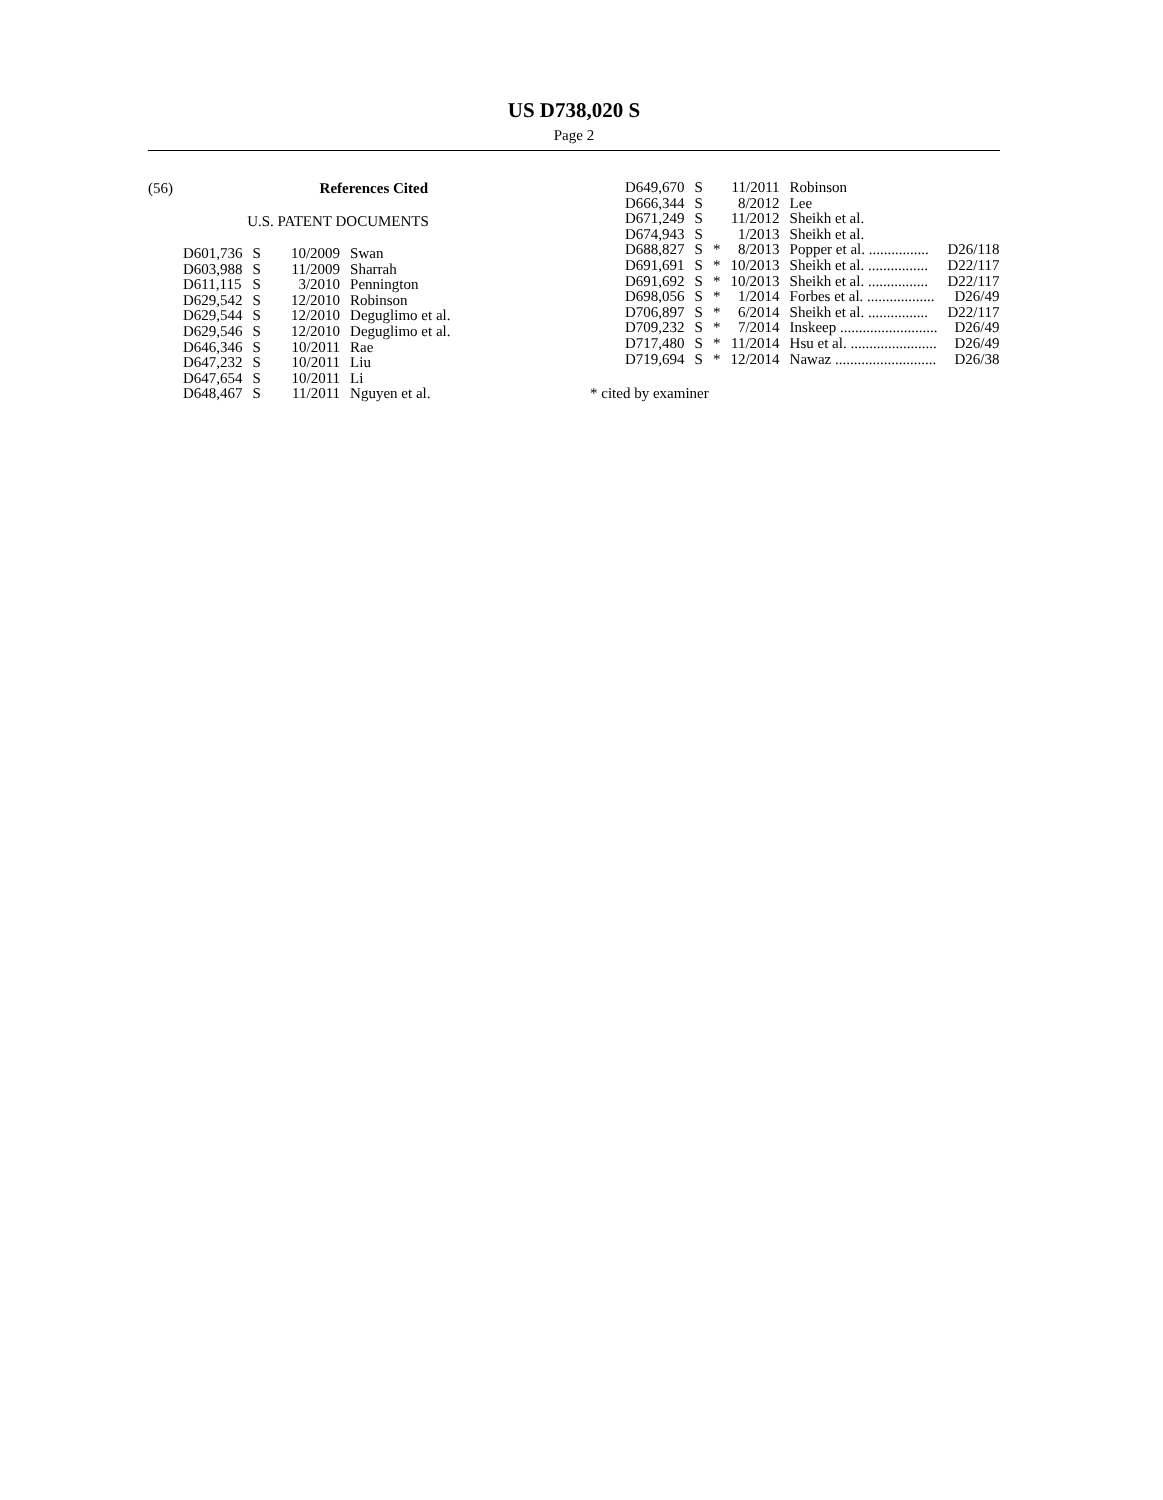US D738,020 S
Page 2
(56) References Cited
U.S. PATENT DOCUMENTS
| D601,736 | S | 10/2009 | Swan |
| D603,988 | S | 11/2009 | Sharrah |
| D611,115 | S | 3/2010 | Pennington |
| D629,542 | S | 12/2010 | Robinson |
| D629,544 | S | 12/2010 | Deguglimo et al. |
| D629,546 | S | 12/2010 | Deguglimo et al. |
| D646,346 | S | 10/2011 | Rae |
| D647,232 | S | 10/2011 | Liu |
| D647,654 | S | 10/2011 | Li |
| D648,467 | S | 11/2011 | Nguyen et al. |
| D649,670 | S | | 11/2011 | Robinson | |
| D666,344 | S | | 8/2012 | Lee | |
| D671,249 | S | | 11/2012 | Sheikh et al. | |
| D674,943 | S | | 1/2013 | Sheikh et al. | |
| D688,827 | S | * | 8/2013 | Popper et al. ................ | D26/118 |
| D691,691 | S | * | 10/2013 | Sheikh et al. ................ | D22/117 |
| D691,692 | S | * | 10/2013 | Sheikh et al. ................ | D22/117 |
| D698,056 | S | * | 1/2014 | Forbes et al. .................. | D26/49 |
| D706,897 | S | * | 6/2014 | Sheikh et al. ................ | D22/117 |
| D709,232 | S | * | 7/2014 | Inskeep .......................... | D26/49 |
| D717,480 | S | * | 11/2014 | Hsu et al. ....................... | D26/49 |
| D719,694 | S | * | 12/2014 | Nawaz ........................... | D26/38 |
* cited by examiner